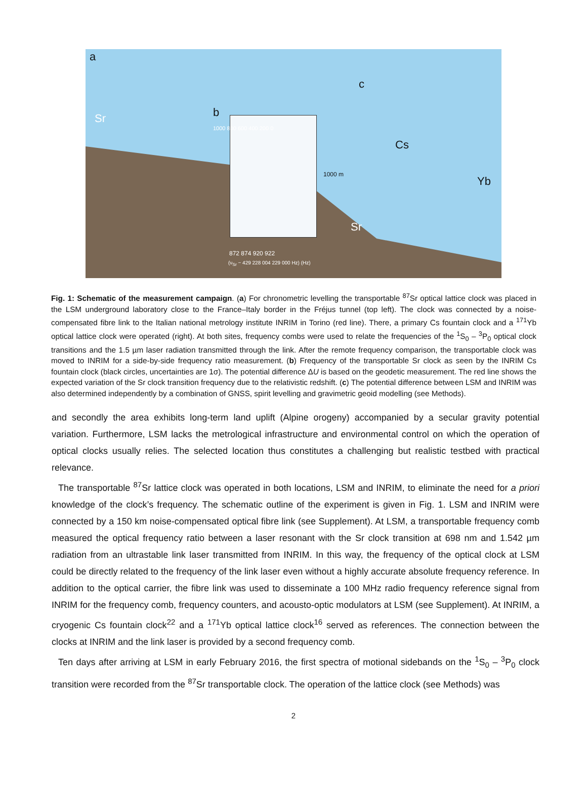a
b
c
Sr
Sr
Cs
Yb
1000 m
872 874 920 922
(ν<sub>Sr</sub> − 429 228 004 229 000 Hz) (Hz)
1000 800 600 400 200 0
Fig. 1: Schematic of the measurement campaign. (a) For chronometric levelling the transportable <sup>87</sup>Sr optical lattice clock was placed in the LSM underground laboratory close to the France–Italy border in the Fréjus tunnel (top left). The clock was connected by a noise-compensated fibre link to the Italian national metrology institute INRIM in Torino (red line). There, a primary Cs fountain clock and a <sup>171</sup>Yb optical lattice clock were operated (right). At both sites, frequency combs were used to relate the frequencies of the <sup>1</sup>S<sub>0</sub> – <sup>3</sup>P<sub>0</sub> optical clock transitions and the 1.5 µm laser radiation transmitted through the link. After the remote frequency comparison, the transportable clock was moved to INRIM for a side-by-side frequency ratio measurement. (b) Frequency of the transportable Sr clock as seen by the INRIM Cs fountain clock (black circles, uncertainties are 1σ). The potential difference ΔU is based on the geodetic measurement. The red line shows the expected variation of the Sr clock transition frequency due to the relativistic redshift. (c) The potential difference between LSM and INRIM was also determined independently by a combination of GNSS, spirit levelling and gravimetric geoid modelling (see Methods).
and secondly the area exhibits long-term land uplift (Alpine orogeny) accompanied by a secular gravity potential variation. Furthermore, LSM lacks the metrological infrastructure and environmental control on which the operation of optical clocks usually relies. The selected location thus constitutes a challenging but realistic testbed with practical relevance.
The transportable <sup>87</sup>Sr lattice clock was operated in both locations, LSM and INRIM, to eliminate the need for a priori knowledge of the clock’s frequency. The schematic outline of the experiment is given in Fig. 1. LSM and INRIM were connected by a 150 km noise-compensated optical fibre link (see Supplement). At LSM, a transportable frequency comb measured the optical frequency ratio between a laser resonant with the Sr clock transition at 698 nm and 1.542 µm radiation from an ultrastable link laser transmitted from INRIM. In this way, the frequency of the optical clock at LSM could be directly related to the frequency of the link laser even without a highly accurate absolute frequency reference. In addition to the optical carrier, the fibre link was used to disseminate a 100 MHz radio frequency reference signal from INRIM for the frequency comb, frequency counters, and acousto-optic modulators at LSM (see Supplement). At INRIM, a cryogenic Cs fountain clock<sup>22</sup> and a <sup>171</sup>Yb optical lattice clock<sup>16</sup> served as references. The connection between the clocks at INRIM and the link laser is provided by a second frequency comb.
Ten days after arriving at LSM in early February 2016, the first spectra of motional sidebands on the <sup>1</sup>S<sub>0</sub> – <sup>3</sup>P<sub>0</sub> clock transition were recorded from the <sup>87</sup>Sr transportable clock. The operation of the lattice clock (see Methods) was
2